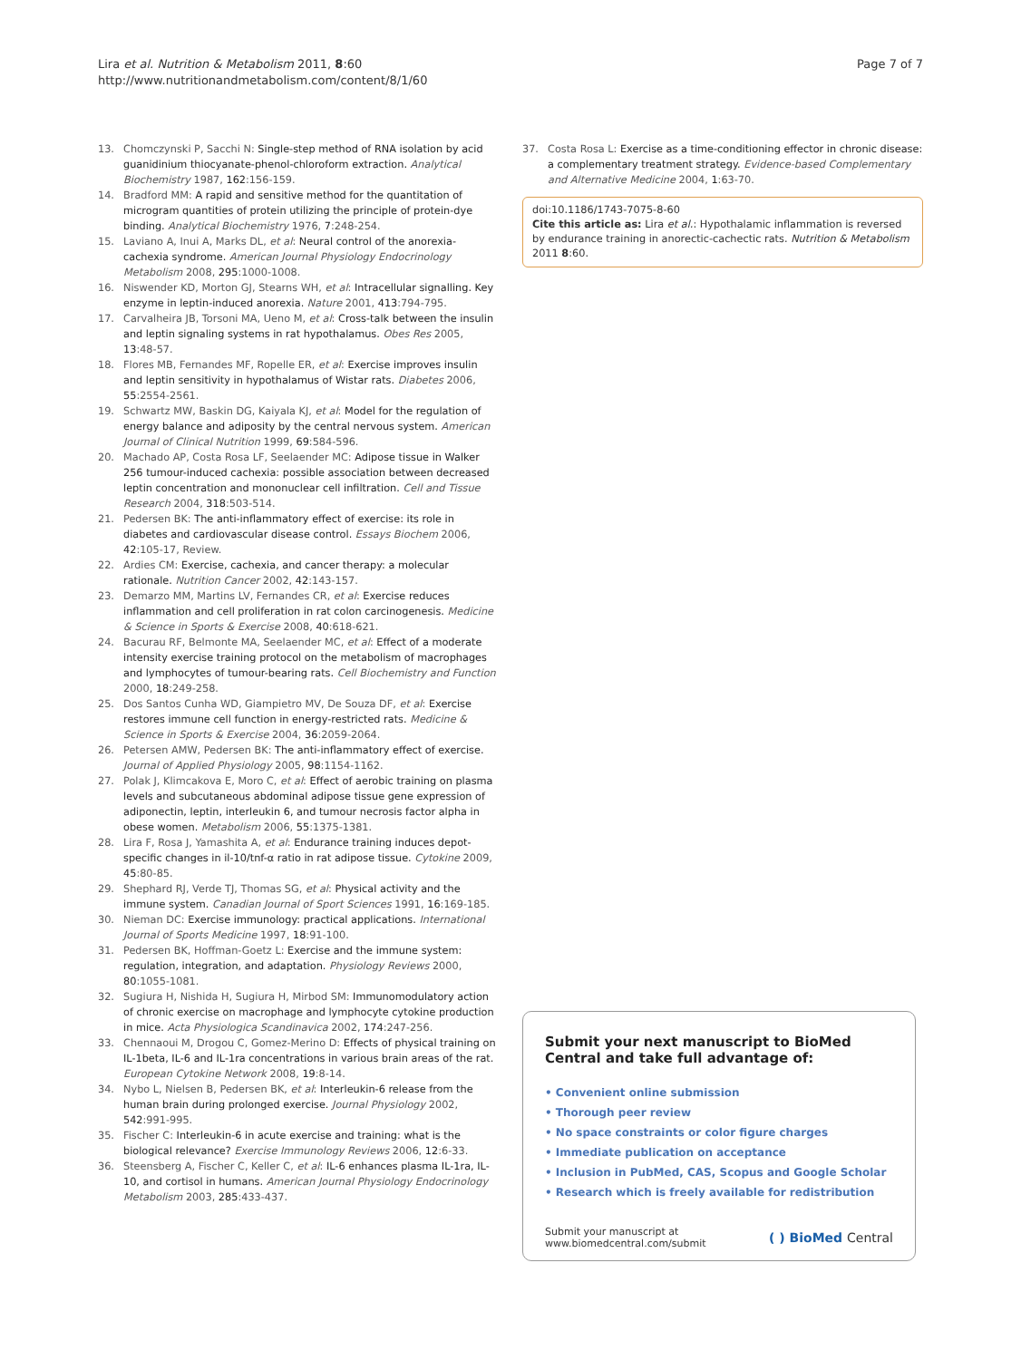Lira et al. Nutrition & Metabolism 2011, 8:60
http://www.nutritionandmetabolism.com/content/8/1/60
Page 7 of 7
13. Chomczynski P, Sacchi N: Single-step method of RNA isolation by acid guanidinium thiocyanate-phenol-chloroform extraction. Analytical Biochemistry 1987, 162:156-159.
14. Bradford MM: A rapid and sensitive method for the quantitation of microgram quantities of protein utilizing the principle of protein-dye binding. Analytical Biochemistry 1976, 7:248-254.
15. Laviano A, Inui A, Marks DL, et al: Neural control of the anorexia-cachexia syndrome. American Journal Physiology Endocrinology Metabolism 2008, 295:1000-1008.
16. Niswender KD, Morton GJ, Stearns WH, et al: Intracellular signalling. Key enzyme in leptin-induced anorexia. Nature 2001, 413:794-795.
17. Carvalheira JB, Torsoni MA, Ueno M, et al: Cross-talk between the insulin and leptin signaling systems in rat hypothalamus. Obes Res 2005, 13:48-57.
18. Flores MB, Fernandes MF, Ropelle ER, et al: Exercise improves insulin and leptin sensitivity in hypothalamus of Wistar rats. Diabetes 2006, 55:2554-2561.
19. Schwartz MW, Baskin DG, Kaiyala KJ, et al: Model for the regulation of energy balance and adiposity by the central nervous system. American Journal of Clinical Nutrition 1999, 69:584-596.
20. Machado AP, Costa Rosa LF, Seelaender MC: Adipose tissue in Walker 256 tumour-induced cachexia: possible association between decreased leptin concentration and mononuclear cell infiltration. Cell and Tissue Research 2004, 318:503-514.
21. Pedersen BK: The anti-inflammatory effect of exercise: its role in diabetes and cardiovascular disease control. Essays Biochem 2006, 42:105-17, Review.
22. Ardies CM: Exercise, cachexia, and cancer therapy: a molecular rationale. Nutrition Cancer 2002, 42:143-157.
23. Demarzo MM, Martins LV, Fernandes CR, et al: Exercise reduces inflammation and cell proliferation in rat colon carcinogenesis. Medicine & Science in Sports & Exercise 2008, 40:618-621.
24. Bacurau RF, Belmonte MA, Seelaender MC, et al: Effect of a moderate intensity exercise training protocol on the metabolism of macrophages and lymphocytes of tumour-bearing rats. Cell Biochemistry and Function 2000, 18:249-258.
25. Dos Santos Cunha WD, Giampietro MV, De Souza DF, et al: Exercise restores immune cell function in energy-restricted rats. Medicine & Science in Sports & Exercise 2004, 36:2059-2064.
26. Petersen AMW, Pedersen BK: The anti-inflammatory effect of exercise. Journal of Applied Physiology 2005, 98:1154-1162.
27. Polak J, Klimcakova E, Moro C, et al: Effect of aerobic training on plasma levels and subcutaneous abdominal adipose tissue gene expression of adiponectin, leptin, interleukin 6, and tumour necrosis factor alpha in obese women. Metabolism 2006, 55:1375-1381.
28. Lira F, Rosa J, Yamashita A, et al: Endurance training induces depot-specific changes in il-10/tnf-α ratio in rat adipose tissue. Cytokine 2009, 45:80-85.
29. Shephard RJ, Verde TJ, Thomas SG, et al: Physical activity and the immune system. Canadian Journal of Sport Sciences 1991, 16:169-185.
30. Nieman DC: Exercise immunology: practical applications. International Journal of Sports Medicine 1997, 18:91-100.
31. Pedersen BK, Hoffman-Goetz L: Exercise and the immune system: regulation, integration, and adaptation. Physiology Reviews 2000, 80:1055-1081.
32. Sugiura H, Nishida H, Sugiura H, Mirbod SM: Immunomodulatory action of chronic exercise on macrophage and lymphocyte cytokine production in mice. Acta Physiologica Scandinavica 2002, 174:247-256.
33. Chennaoui M, Drogou C, Gomez-Merino D: Effects of physical training on IL-1beta, IL-6 and IL-1ra concentrations in various brain areas of the rat. European Cytokine Network 2008, 19:8-14.
34. Nybo L, Nielsen B, Pedersen BK, et al: Interleukin-6 release from the human brain during prolonged exercise. Journal Physiology 2002, 542:991-995.
35. Fischer C: Interleukin-6 in acute exercise and training: what is the biological relevance? Exercise Immunology Reviews 2006, 12:6-33.
36. Steensberg A, Fischer C, Keller C, et al: IL-6 enhances plasma IL-1ra, IL-10, and cortisol in humans. American Journal Physiology Endocrinology Metabolism 2003, 285:433-437.
37. Costa Rosa L: Exercise as a time-conditioning effector in chronic disease: a complementary treatment strategy. Evidence-based Complementary and Alternative Medicine 2004, 1:63-70.
doi:10.1186/1743-7075-8-60
Cite this article as: Lira et al.: Hypothalamic inflammation is reversed by endurance training in anorectic-cachectic rats. Nutrition & Metabolism 2011 8:60.
Submit your next manuscript to BioMed Central and take full advantage of:
• Convenient online submission
• Thorough peer review
• No space constraints or color figure charges
• Immediate publication on acceptance
• Inclusion in PubMed, CAS, Scopus and Google Scholar
• Research which is freely available for redistribution
Submit your manuscript at
www.biomedcentral.com/submit
( ) BioMed Central